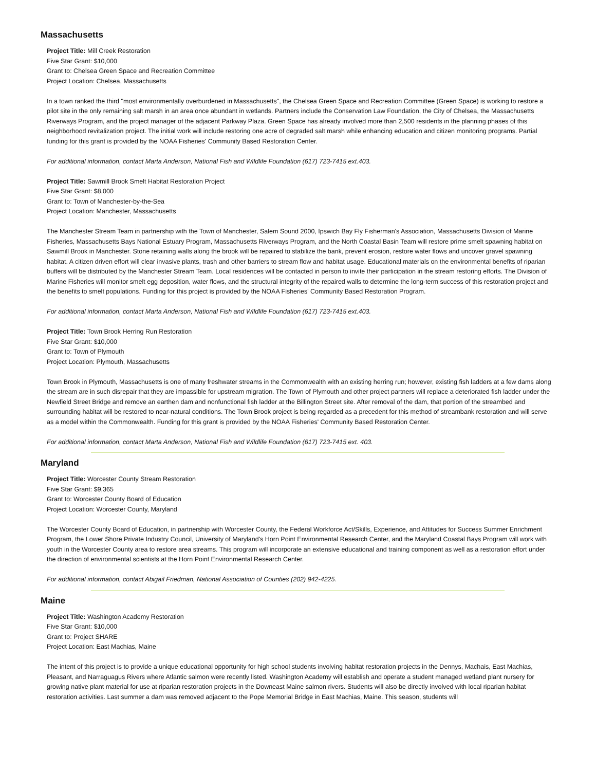Massachusetts
Project Title: Mill Creek Restoration
Five Star Grant: $10,000
Grant to: Chelsea Green Space and Recreation Committee
Project Location: Chelsea, Massachusetts
In a town ranked the third "most environmentally overburdened in Massachusetts", the Chelsea Green Space and Recreation Committee (Green Space) is working to restore a pilot site in the only remaining salt marsh in an area once abundant in wetlands. Partners include the Conservation Law Foundation, the City of Chelsea, the Massachusetts Riverways Program, and the project manager of the adjacent Parkway Plaza. Green Space has already involved more than 2,500 residents in the planning phases of this neighborhood revitalization project. The initial work will include restoring one acre of degraded salt marsh while enhancing education and citizen monitoring programs. Partial funding for this grant is provided by the NOAA Fisheries' Community Based Restoration Center.
For additional information, contact Marta Anderson, National Fish and Wildlife Foundation (617) 723-7415 ext.403.
Project Title: Sawmill Brook Smelt Habitat Restoration Project
Five Star Grant: $8,000
Grant to: Town of Manchester-by-the-Sea
Project Location: Manchester, Massachusetts
The Manchester Stream Team in partnership with the Town of Manchester, Salem Sound 2000, Ipswich Bay Fly Fisherman's Association, Massachusetts Division of Marine Fisheries, Massachusetts Bays National Estuary Program, Massachusetts Riverways Program, and the North Coastal Basin Team will restore prime smelt spawning habitat on Sawmill Brook in Manchester. Stone retaining walls along the brook will be repaired to stabilize the bank, prevent erosion, restore water flows and uncover gravel spawning habitat. A citizen driven effort will clear invasive plants, trash and other barriers to stream flow and habitat usage. Educational materials on the environmental benefits of riparian buffers will be distributed by the Manchester Stream Team. Local residences will be contacted in person to invite their participation in the stream restoring efforts. The Division of Marine Fisheries will monitor smelt egg deposition, water flows, and the structural integrity of the repaired walls to determine the long-term success of this restoration project and the benefits to smelt populations. Funding for this project is provided by the NOAA Fisheries' Community Based Restoration Program.
For additional information, contact Marta Anderson, National Fish and Wildlife Foundation (617) 723-7415 ext.403.
Project Title: Town Brook Herring Run Restoration
Five Star Grant: $10,000
Grant to: Town of Plymouth
Project Location: Plymouth, Massachusetts
Town Brook in Plymouth, Massachusetts is one of many freshwater streams in the Commonwealth with an existing herring run; however, existing fish ladders at a few dams along the stream are in such disrepair that they are impassible for upstream migration. The Town of Plymouth and other project partners will replace a deteriorated fish ladder under the Newfield Street Bridge and remove an earthen dam and nonfunctional fish ladder at the Billington Street site. After removal of the dam, that portion of the streambed and surrounding habitat will be restored to near-natural conditions. The Town Brook project is being regarded as a precedent for this method of streambank restoration and will serve as a model within the Commonwealth. Funding for this grant is provided by the NOAA Fisheries' Community Based Restoration Center.
For additional information, contact Marta Anderson, National Fish and Wildlife Foundation (617) 723-7415 ext. 403.
Maryland
Project Title: Worcester County Stream Restoration
Five Star Grant: $9,365
Grant to: Worcester County Board of Education
Project Location: Worcester County, Maryland
The Worcester County Board of Education, in partnership with Worcester County, the Federal Workforce Act/Skills, Experience, and Attitudes for Success Summer Enrichment Program, the Lower Shore Private Industry Council, University of Maryland's Horn Point Environmental Research Center, and the Maryland Coastal Bays Program will work with youth in the Worcester County area to restore area streams. This program will incorporate an extensive educational and training component as well as a restoration effort under the direction of environmental scientists at the Horn Point Environmental Research Center.
For additional information, contact Abigail Friedman, National Association of Counties (202) 942-4225.
Maine
Project Title: Washington Academy Restoration
Five Star Grant: $10,000
Grant to: Project SHARE
Project Location: East Machias, Maine
The intent of this project is to provide a unique educational opportunity for high school students involving habitat restoration projects in the Dennys, Machais, East Machias, Pleasant, and Narraguagus Rivers where Atlantic salmon were recently listed. Washington Academy will establish and operate a student managed wetland plant nursery for growing native plant material for use at riparian restoration projects in the Downeast Maine salmon rivers. Students will also be directly involved with local riparian habitat restoration activities. Last summer a dam was removed adjacent to the Pope Memorial Bridge in East Machias, Maine. This season, students will